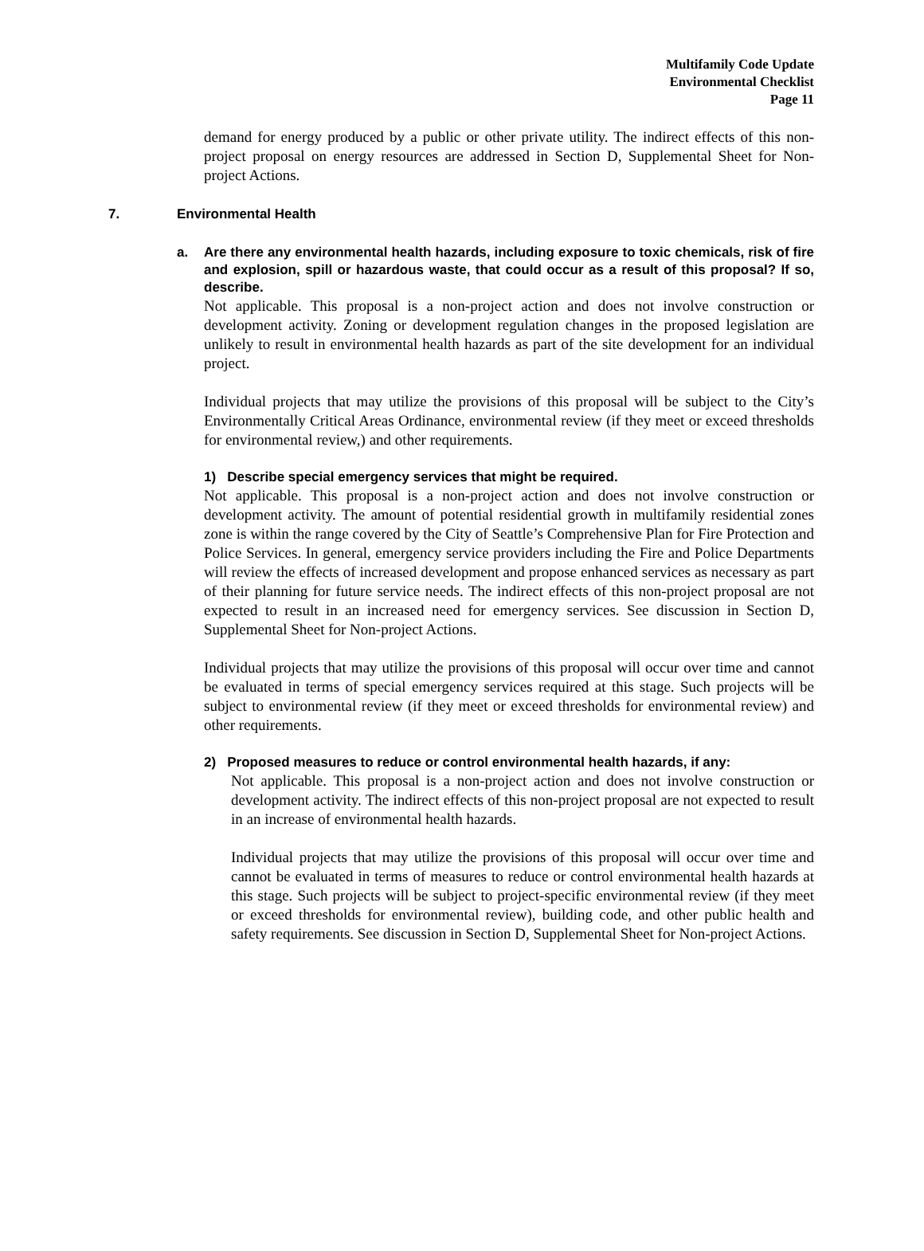Multifamily Code Update
Environmental Checklist
Page 11
demand for energy produced by a public or other private utility. The indirect effects of this non-project proposal on energy resources are addressed in Section D, Supplemental Sheet for Non-project Actions.
7. Environmental Health
a. Are there any environmental health hazards, including exposure to toxic chemicals, risk of fire and explosion, spill or hazardous waste, that could occur as a result of this proposal? If so, describe.
Not applicable. This proposal is a non-project action and does not involve construction or development activity. Zoning or development regulation changes in the proposed legislation are unlikely to result in environmental health hazards as part of the site development for an individual project.
Individual projects that may utilize the provisions of this proposal will be subject to the City’s Environmentally Critical Areas Ordinance, environmental review (if they meet or exceed thresholds for environmental review,) and other requirements.
1) Describe special emergency services that might be required.
Not applicable. This proposal is a non-project action and does not involve construction or development activity. The amount of potential residential growth in multifamily residential zones zone is within the range covered by the City of Seattle’s Comprehensive Plan for Fire Protection and Police Services. In general, emergency service providers including the Fire and Police Departments will review the effects of increased development and propose enhanced services as necessary as part of their planning for future service needs. The indirect effects of this non-project proposal are not expected to result in an increased need for emergency services. See discussion in Section D, Supplemental Sheet for Non-project Actions.
Individual projects that may utilize the provisions of this proposal will occur over time and cannot be evaluated in terms of special emergency services required at this stage. Such projects will be subject to environmental review (if they meet or exceed thresholds for environmental review) and other requirements.
2) Proposed measures to reduce or control environmental health hazards, if any:
Not applicable. This proposal is a non-project action and does not involve construction or development activity. The indirect effects of this non-project proposal are not expected to result in an increase of environmental health hazards.
Individual projects that may utilize the provisions of this proposal will occur over time and cannot be evaluated in terms of measures to reduce or control environmental health hazards at this stage. Such projects will be subject to project-specific environmental review (if they meet or exceed thresholds for environmental review), building code, and other public health and safety requirements. See discussion in Section D, Supplemental Sheet for Non-project Actions.